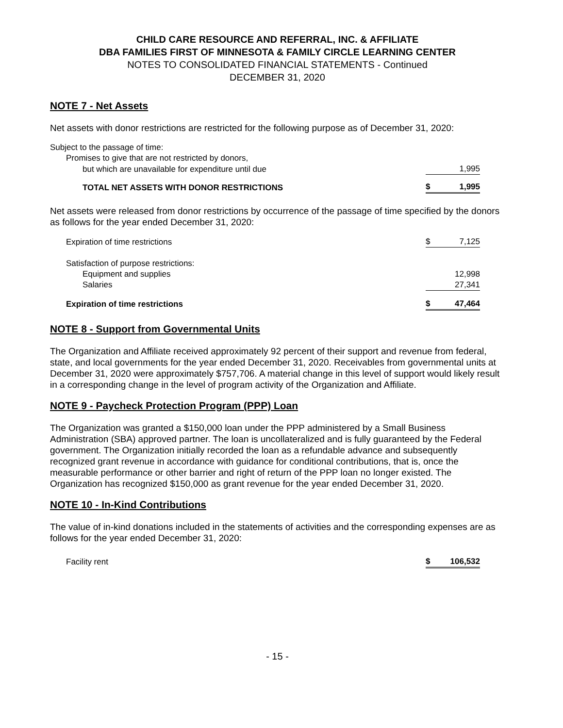CHILD CARE RESOURCE AND REFERRAL, INC. & AFFILIATE
DBA FAMILIES FIRST OF MINNESOTA & FAMILY CIRCLE LEARNING CENTER
NOTES TO CONSOLIDATED FINANCIAL STATEMENTS - Continued
DECEMBER 31, 2020
NOTE 7 - Net Assets
Net assets with donor restrictions are restricted for the following purpose as of December 31, 2020:
| Subject to the passage of time: | | |
| Promises to give that are not restricted by donors, | | |
| but which are unavailable for expenditure until due | | 1,995 |
| TOTAL NET ASSETS WITH DONOR RESTRICTIONS | $ | 1,995 |
Net assets were released from donor restrictions by occurrence of the passage of time specified by the donors as follows for the year ended December 31, 2020:
| Expiration of time restrictions | $ | 7,125 |
| Satisfaction of purpose restrictions: | | |
| Equipment and supplies | | 12,998 |
| Salaries | | 27,341 |
| Expiration of time restrictions | $ | 47,464 |
NOTE 8 - Support from Governmental Units
The Organization and Affiliate received approximately 92 percent of their support and revenue from federal, state, and local governments for the year ended December 31, 2020. Receivables from governmental units at December 31, 2020 were approximately $757,706. A material change in this level of support would likely result in a corresponding change in the level of program activity of the Organization and Affiliate.
NOTE 9 - Paycheck Protection Program (PPP) Loan
The Organization was granted a $150,000 loan under the PPP administered by a Small Business Administration (SBA) approved partner. The loan is uncollateralized and is fully guaranteed by the Federal government. The Organization initially recorded the loan as a refundable advance and subsequently recognized grant revenue in accordance with guidance for conditional contributions, that is, once the measurable performance or other barrier and right of return of the PPP loan no longer existed. The Organization has recognized $150,000 as grant revenue for the year ended December 31, 2020.
NOTE 10 - In-Kind Contributions
The value of in-kind donations included in the statements of activities and the corresponding expenses are as follows for the year ended December 31, 2020:
| Facility rent | $ | 106,532 |
- 15 -